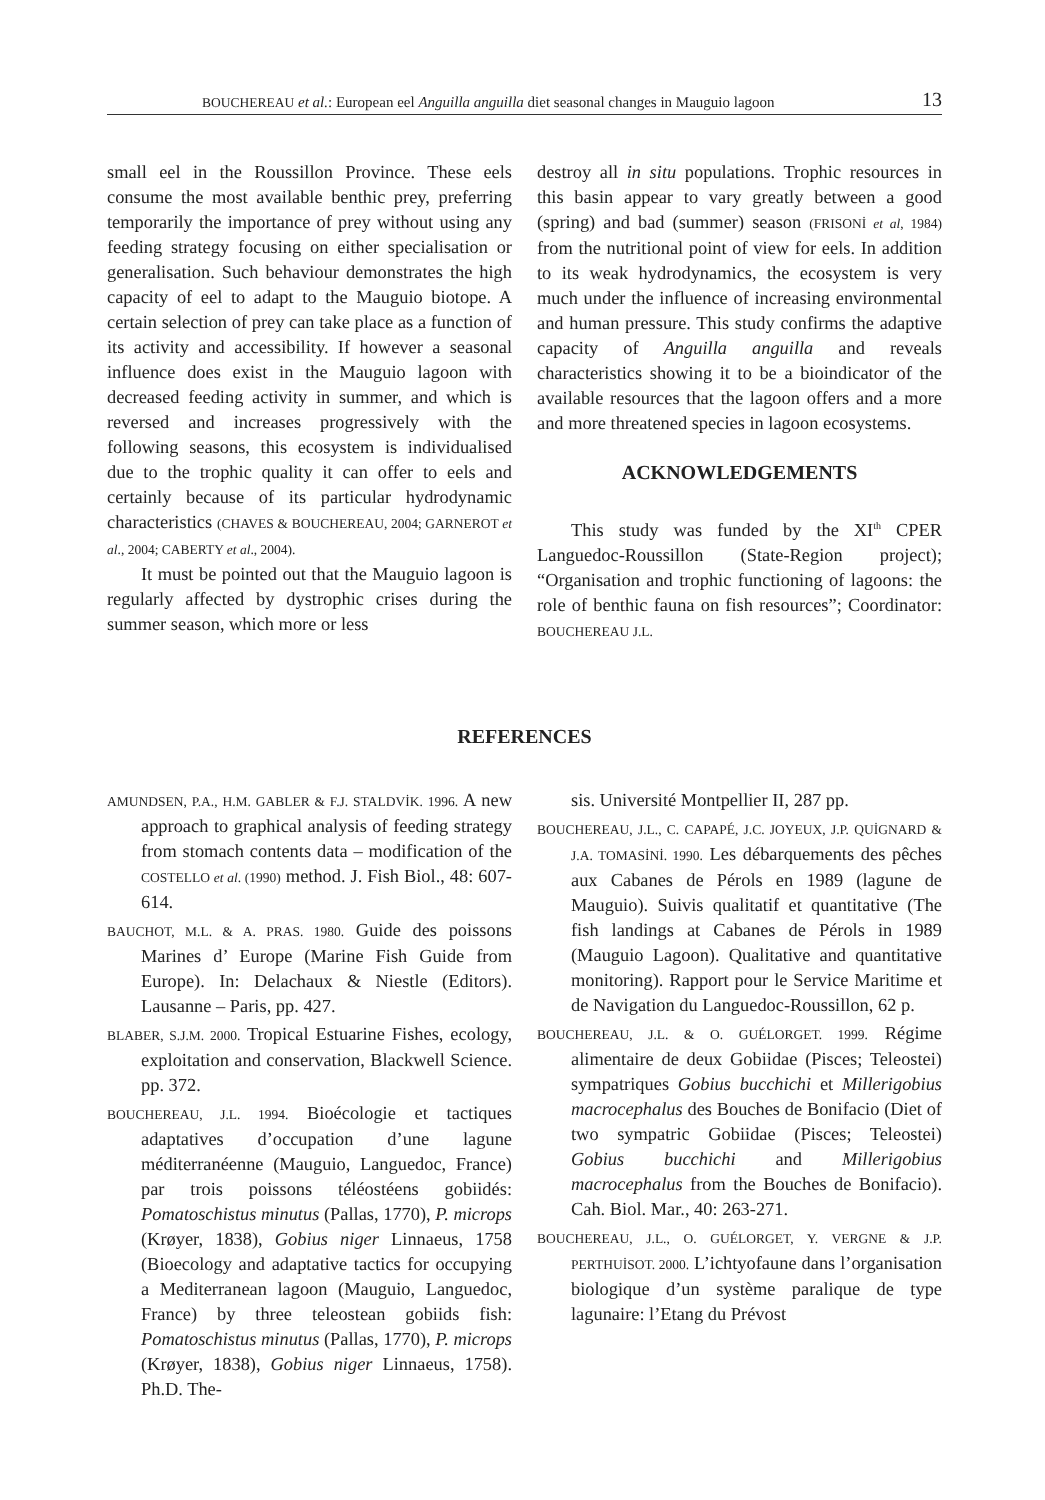BOUCHEREAU et al.: European eel Anguilla anguilla diet seasonal changes in Mauguio lagoon 13
small eel in the Roussillon Province. These eels consume the most available benthic prey, preferring temporarily the importance of prey without using any feeding strategy focusing on either specialisation or generalisation. Such behaviour demonstrates the high capacity of eel to adapt to the Mauguio biotope. A certain selection of prey can take place as a function of its activity and accessibility. If however a seasonal influence does exist in the Mauguio lagoon with decreased feeding activity in summer, and which is reversed and increases progressively with the following seasons, this ecosystem is individualised due to the trophic quality it can offer to eels and certainly because of its particular hydrodynamic characteristics (CHAVES & BOUCHEREAU, 2004; GARNEROT et al., 2004; CABERTY et al., 2004).
It must be pointed out that the Mauguio lagoon is regularly affected by dystrophic crises during the summer season, which more or less
destroy all in situ populations. Trophic resources in this basin appear to vary greatly between a good (spring) and bad (summer) season (FRISONİ et al, 1984) from the nutritional point of view for eels. In addition to its weak hydrodynamics, the ecosystem is very much under the influence of increasing environmental and human pressure. This study confirms the adaptive capacity of Anguilla anguilla and reveals characteristics showing it to be a bioindicator of the available resources that the lagoon offers and a more and more threatened species in lagoon ecosystems.
ACKNOWLEDGEMENTS
This study was funded by the XI<sup>th</sup> CPER Languedoc-Roussillon (State-Region project); “Organisation and trophic functioning of lagoons: the role of benthic fauna on fish resources”; Coordinator: BOUCHEREAU J.L.
REFERENCES
AMUNDSEN, P.A., H.M. GABLER & F.J. STALDVİK. 1996. A new approach to graphical analysis of feeding strategy from stomach contents data – modification of the COSTELLO et al. (1990) method. J. Fish Biol., 48: 607-614.
BAUCHOT, M.L. & A. PRAS. 1980. Guide des poissons Marines d’ Europe (Marine Fish Guide from Europe). In: Delachaux & Niestle (Editors). Lausanne – Paris, pp. 427.
BLABER, S.J.M. 2000. Tropical Estuarine Fishes, ecology, exploitation and conservation, Blackwell Science. pp. 372.
BOUCHEREAU, J.L. 1994. Bioécologie et tactiques adaptatives d’occupation d’une lagune méditerranéenne (Mauguio, Languedoc, France) par trois poissons téléostéens gobiidés: Pomatoschistus minutus (Pallas, 1770), P. microps (Krøyer, 1838), Gobius niger Linnaeus, 1758 (Bioecology and adaptative tactics for occupying a Mediterranean lagoon (Mauguio, Languedoc, France) by three teleostean gobiids fish: Pomatoschistus minutus (Pallas, 1770), P. microps (Krøyer, 1838), Gobius niger Linnaeus, 1758). Ph.D. The-
sis. Université Montpellier II, 287 pp.
BOUCHEREAU, J.L., C. CAPAPÉ, J.C. JOYEUX, J.P. QUİGNARD & J.A. TOMASİNİ. 1990. Les débarquements des pêches aux Cabanes de Pérols en 1989 (lagune de Mauguio). Suivis qualitatif et quantitative (The fish landings at Cabanes de Pérols in 1989 (Mauguio Lagoon). Qualitative and quantitative monitoring). Rapport pour le Service Maritime et de Navigation du Languedoc-Roussillon, 62 p.
BOUCHEREAU, J.L. & O. GUÉLORGET. 1999. Régime alimentaire de deux Gobiidae (Pisces; Teleostei) sympatriques Gobius bucchichi et Millerigobius macrocephalus des Bouches de Bonifacio (Diet of two sympatric Gobiidae (Pisces; Teleostei) Gobius bucchichi and Millerigobius macrocephalus from the Bouches de Bonifacio). Cah. Biol. Mar., 40: 263-271.
BOUCHEREAU, J.L., O. GUÉLORGET, Y. VERGNE & J.P. PERTHUİSOT. 2000. L’ichtyofaune dans l’organisation biologique d’un système paralique de type lagunaire: l’Etang du Prévost